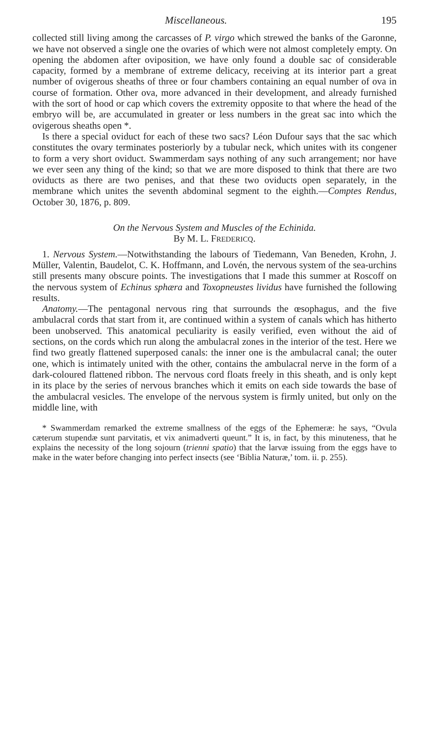Miscellaneous. 195
collected still living among the carcasses of P. virgo which strewed the banks of the Garonne, we have not observed a single one the ovaries of which were not almost completely empty. On opening the abdomen after oviposition, we have only found a double sac of considerable capacity, formed by a membrane of extreme delicacy, receiving at its interior part a great number of ovigerous sheaths of three or four chambers containing an equal number of ova in course of formation. Other ova, more advanced in their development, and already furnished with the sort of hood or cap which covers the extremity opposite to that where the head of the embryo will be, are accumulated in greater or less numbers in the great sac into which the ovigerous sheaths open *.
Is there a special oviduct for each of these two sacs? Léon Dufour says that the sac which constitutes the ovary terminates posteriorly by a tubular neck, which unites with its congener to form a very short oviduct. Swammerdam says nothing of any such arrangement; nor have we ever seen any thing of the kind; so that we are more disposed to think that there are two oviducts as there are two penises, and that these two oviducts open separately, in the membrane which unites the seventh abdominal segment to the eighth.—Comptes Rendus, October 30, 1876, p. 809.
On the Nervous System and Muscles of the Echinida.
By M. L. FREDERICQ.
1. Nervous System.—Notwithstanding the labours of Tiedemann, Van Beneden, Krohn, J. Müller, Valentin, Baudelot, C. K. Hoffmann, and Lovén, the nervous system of the sea-urchins still presents many obscure points. The investigations that I made this summer at Roscoff on the nervous system of Echinus sphæra and Toxopneustes lividus have furnished the following results.
Anatomy.—The pentagonal nervous ring that surrounds the œsophagus, and the five ambulacral cords that start from it, are continued within a system of canals which has hitherto been unobserved. This anatomical peculiarity is easily verified, even without the aid of sections, on the cords which run along the ambulacral zones in the interior of the test. Here we find two greatly flattened superposed canals: the inner one is the ambulacral canal; the outer one, which is intimately united with the other, contains the ambulacral nerve in the form of a dark-coloured flattened ribbon. The nervous cord floats freely in this sheath, and is only kept in its place by the series of nervous branches which it emits on each side towards the base of the ambulacral vesicles. The envelope of the nervous system is firmly united, but only on the middle line, with
* Swammerdam remarked the extreme smallness of the eggs of the Ephemeræ: he says, “Ovula cæterum stupendæ sunt parvitatis, et vix animadverti queunt.” It is, in fact, by this minuteness, that he explains the necessity of the long sojourn (trienni spatio) that the larvæ issuing from the eggs have to make in the water before changing into perfect insects (see ‘Biblia Naturæ,’ tom. ii. p. 255).